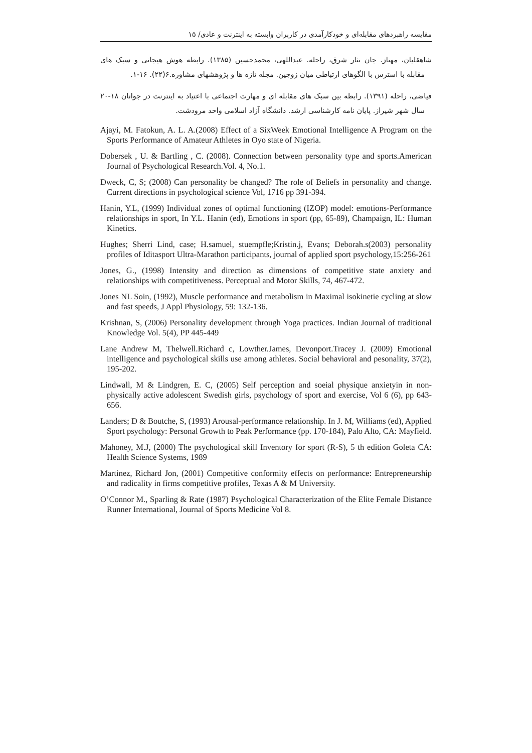مقایسه راهبردهای مقابله‌ای و خودکارآمدی در کاربران وابسته به اینترنت و عادی/ ۱۵
شاهقلیان، مهناز. جان نثار شرق، راحله. عبداللهی، محمدحسین (۱۳۸۵). رابطه هوش هیجانی و سبک های مقابله با استرس با الگوهای ارتباطی میان زوجین. مجله تازه ها و پژوهشهای مشاوره.۶(۲۲). ۱۶-۱.
فیاضی، راحله (۱۳۹۱). رابطه بین سبک های مقابله ای و مهارت اجتماعی با اعتیاد به اینترنت در جوانان ۱۸-۲۰ سال شهر شیراز. پایان نامه کارشناسی ارشد. دانشگاه آزاد اسلامی واحد مرودشت.
Ajayi, M. Fatokun, A. L. A.(2008) Effect of a SixWeek Emotional Intelligence A Program on the Sports Performance of Amateur Athletes in Oyo state of Nigeria.
Dobersek , U. & Bartling , C. (2008). Connection between personality type and sports.American Journal of Psychological Research.Vol. 4, No.1.
Dweck, C, S; (2008) Can personality be changed? The role of Beliefs in personality and change. Current directions in psychological science Vol, 1716 pp 391-394.
Hanin, Y.L, (1999) Individual zones of optimal functioning (IZOP) model: emotions-Performance relationships in sport, In Y.L. Hanin (ed), Emotions in sport (pp, 65-89), Champaign, IL: Human Kinetics.
Hughes; Sherri Lind, case; H.samuel, stuempfle;Kristin.j, Evans; Deborah.s(2003) personality profiles of Iditasport Ultra-Marathon participants, journal of applied sport psychology,15:256-261
Jones, G., (1998) Intensity and direction as dimensions of competitive state anxiety and relationships with competitiveness. Perceptual and Motor Skills, 74, 467-472.
Jones NL Soin, (1992), Muscle performance and metabolism in Maximal isokinetie cycling at slow and fast speeds, J Appl Physiology, 59: 132-136.
Krishnan, S, (2006) Personality development through Yoga practices. Indian Journal of traditional Knowledge Vol. 5(4), PP 445-449
Lane Andrew M, Thelwell.Richard c, Lowther.James, Devonport.Tracey J. (2009) Emotional intelligence and psychological skills use among athletes. Social behavioral and pesonality, 37(2), 195-202.
Lindwall, M & Lindgren, E. C, (2005) Self perception and soeial physique anxietyin in non-physically active adolescent Swedish girls, psychology of sport and exercise, Vol 6 (6), pp 643-656.
Landers; D & Boutche, S, (1993) Arousal-performance relationship. In J. M, Williams (ed), Applied Sport psychology: Personal Growth to Peak Performance (pp. 170-184), Palo Alto, CA: Mayfield.
Mahoney, M.J, (2000) The psychological skill Inventory for sport (R-S), 5 th edition Goleta CA: Health Science Systems, 1989
Martinez, Richard Jon, (2001) Competitive conformity effects on performance: Entrepreneurship and radicality in firms competitive profiles, Texas A & M University.
O’Connor M., Sparling & Rate (1987) Psychological Characterization of the Elite Female Distance Runner International, Journal of Sports Medicine Vol 8.